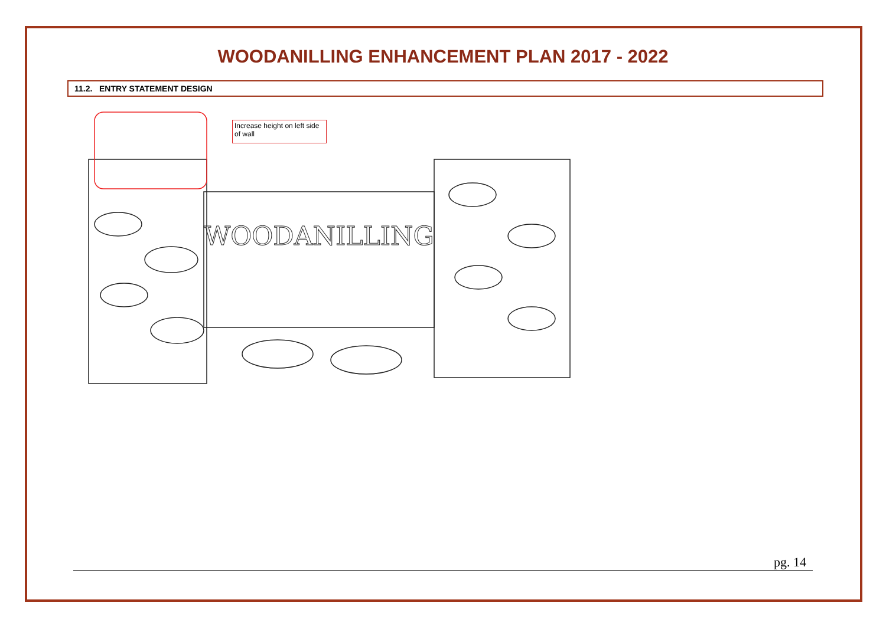WOODANILLING ENHANCEMENT PLAN 2017 - 2022
11.2. ENTRY STATEMENT DESIGN
WOODANILLING
Increase height on left side of wall
pg. 14